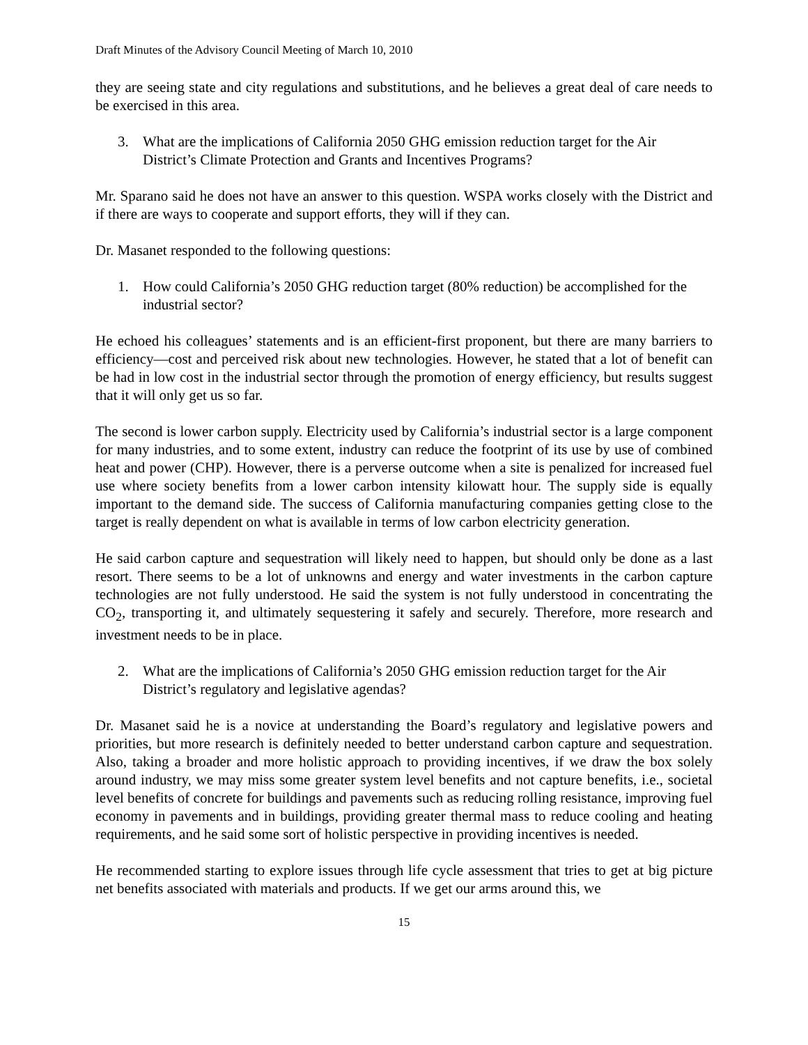Draft Minutes of the Advisory Council Meeting of March 10, 2010
they are seeing state and city regulations and substitutions, and he believes a great deal of care needs to be exercised in this area.
3. What are the implications of California 2050 GHG emission reduction target for the Air District’s Climate Protection and Grants and Incentives Programs?
Mr. Sparano said he does not have an answer to this question. WSPA works closely with the District and if there are ways to cooperate and support efforts, they will if they can.
Dr. Masanet responded to the following questions:
1. How could California’s 2050 GHG reduction target (80% reduction) be accomplished for the industrial sector?
He echoed his colleagues’ statements and is an efficient-first proponent, but there are many barriers to efficiency—cost and perceived risk about new technologies. However, he stated that a lot of benefit can be had in low cost in the industrial sector through the promotion of energy efficiency, but results suggest that it will only get us so far.
The second is lower carbon supply. Electricity used by California’s industrial sector is a large component for many industries, and to some extent, industry can reduce the footprint of its use by use of combined heat and power (CHP). However, there is a perverse outcome when a site is penalized for increased fuel use where society benefits from a lower carbon intensity kilowatt hour. The supply side is equally important to the demand side. The success of California manufacturing companies getting close to the target is really dependent on what is available in terms of low carbon electricity generation.
He said carbon capture and sequestration will likely need to happen, but should only be done as a last resort. There seems to be a lot of unknowns and energy and water investments in the carbon capture technologies are not fully understood. He said the system is not fully understood in concentrating the CO<sub>2</sub>, transporting it, and ultimately sequestering it safely and securely. Therefore, more research and investment needs to be in place.
2. What are the implications of California’s 2050 GHG emission reduction target for the Air District’s regulatory and legislative agendas?
Dr. Masanet said he is a novice at understanding the Board’s regulatory and legislative powers and priorities, but more research is definitely needed to better understand carbon capture and sequestration. Also, taking a broader and more holistic approach to providing incentives, if we draw the box solely around industry, we may miss some greater system level benefits and not capture benefits, i.e., societal level benefits of concrete for buildings and pavements such as reducing rolling resistance, improving fuel economy in pavements and in buildings, providing greater thermal mass to reduce cooling and heating requirements, and he said some sort of holistic perspective in providing incentives is needed.
He recommended starting to explore issues through life cycle assessment that tries to get at big picture net benefits associated with materials and products. If we get our arms around this, we
15